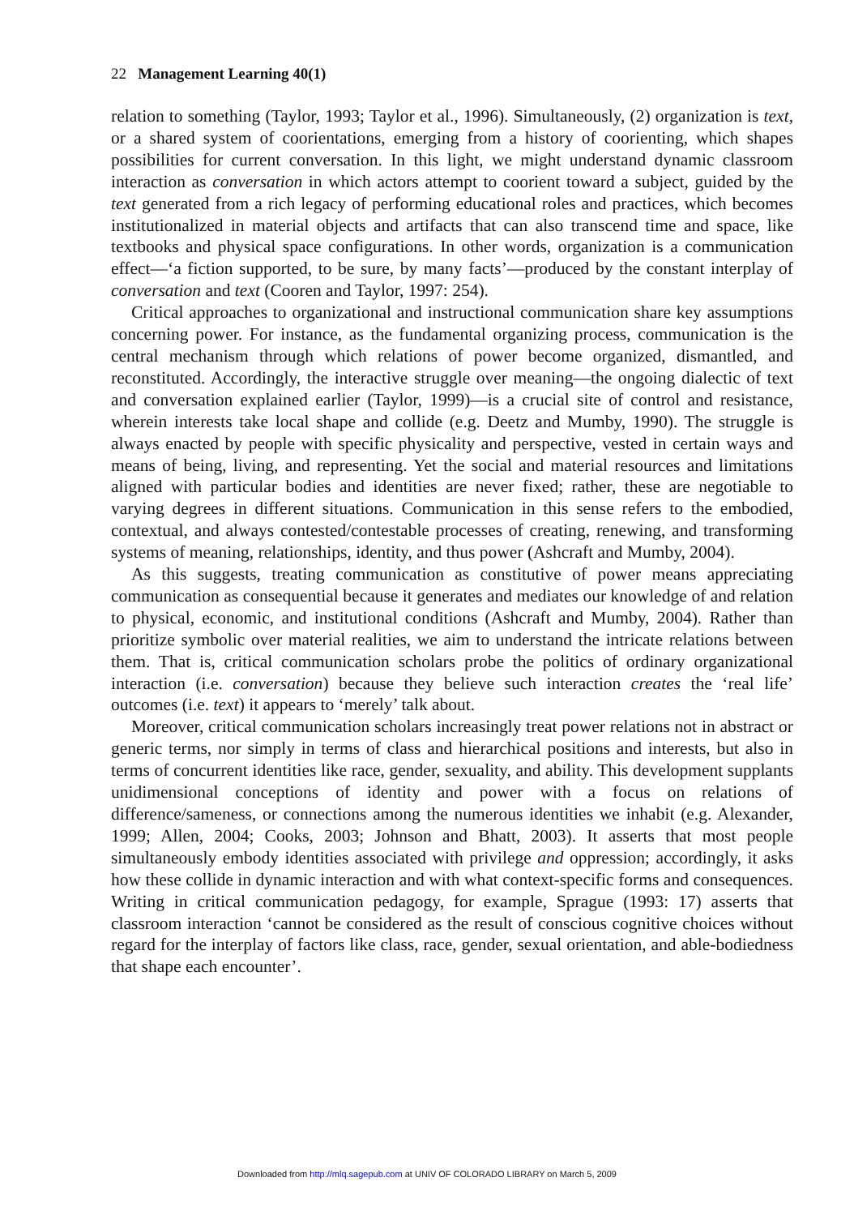22 Management Learning 40(1)
relation to something (Taylor, 1993; Taylor et al., 1996). Simultaneously, (2) organization is text, or a shared system of coorientations, emerging from a history of coorienting, which shapes possibilities for current conversation. In this light, we might understand dynamic classroom interaction as conversation in which actors attempt to coorient toward a subject, guided by the text generated from a rich legacy of performing educational roles and practices, which becomes institutionalized in material objects and artifacts that can also transcend time and space, like textbooks and physical space configurations. In other words, organization is a communication effect—‘a fiction supported, to be sure, by many facts’—produced by the constant interplay of conversation and text (Cooren and Taylor, 1997: 254).
Critical approaches to organizational and instructional communication share key assumptions concerning power. For instance, as the fundamental organizing process, communication is the central mechanism through which relations of power become organized, dismantled, and reconstituted. Accordingly, the interactive struggle over meaning—the ongoing dialectic of text and conversation explained earlier (Taylor, 1999)—is a crucial site of control and resistance, wherein interests take local shape and collide (e.g. Deetz and Mumby, 1990). The struggle is always enacted by people with specific physicality and perspective, vested in certain ways and means of being, living, and representing. Yet the social and material resources and limitations aligned with particular bodies and identities are never fixed; rather, these are negotiable to varying degrees in different situations. Communication in this sense refers to the embodied, contextual, and always contested/contestable processes of creating, renewing, and transforming systems of meaning, relationships, identity, and thus power (Ashcraft and Mumby, 2004).
As this suggests, treating communication as constitutive of power means appreciating communication as consequential because it generates and mediates our knowledge of and relation to physical, economic, and institutional conditions (Ashcraft and Mumby, 2004). Rather than prioritize symbolic over material realities, we aim to understand the intricate relations between them. That is, critical communication scholars probe the politics of ordinary organizational interaction (i.e. conversation) because they believe such interaction creates the ‘real life’ outcomes (i.e. text) it appears to ‘merely’ talk about.
Moreover, critical communication scholars increasingly treat power relations not in abstract or generic terms, nor simply in terms of class and hierarchical positions and interests, but also in terms of concurrent identities like race, gender, sexuality, and ability. This development supplants unidimensional conceptions of identity and power with a focus on relations of difference/sameness, or connections among the numerous identities we inhabit (e.g. Alexander, 1999; Allen, 2004; Cooks, 2003; Johnson and Bhatt, 2003). It asserts that most people simultaneously embody identities associated with privilege and oppression; accordingly, it asks how these collide in dynamic interaction and with what context-specific forms and consequences. Writing in critical communication pedagogy, for example, Sprague (1993: 17) asserts that classroom interaction ‘cannot be considered as the result of conscious cognitive choices without regard for the interplay of factors like class, race, gender, sexual orientation, and able-bodiedness that shape each encounter’.
Downloaded from http://mlq.sagepub.com at UNIV OF COLORADO LIBRARY on March 5, 2009